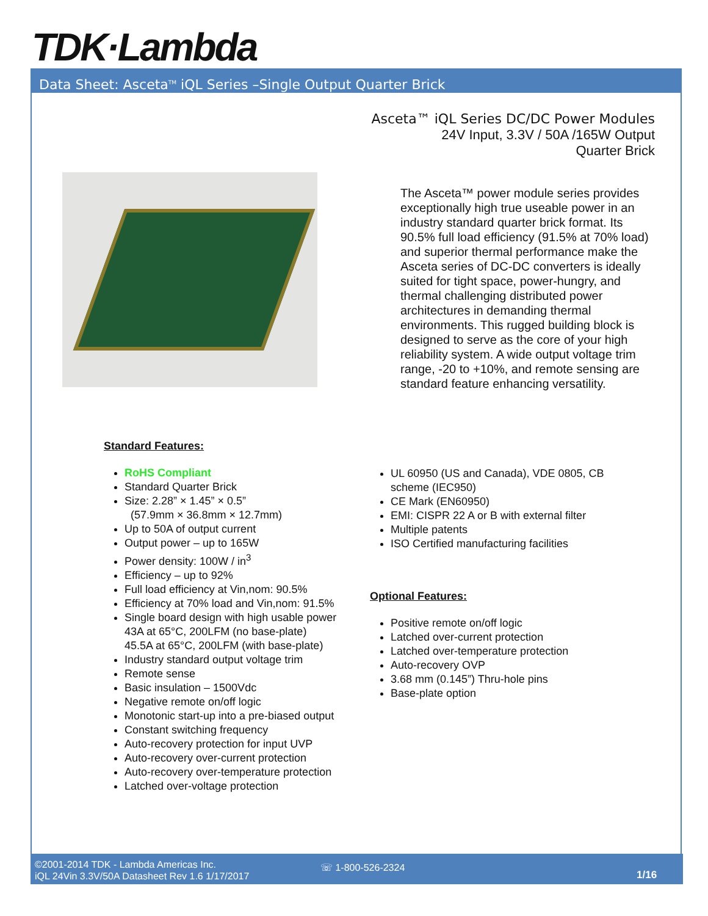TDK·Lambda
Data Sheet: Asceta<sup>TM</sup> iQL Series –Single Output Quarter Brick
Asceta™ iQL Series DC/DC Power Modules
24V Input, 3.3V / 50A /165W Output
Quarter Brick
The Asceta™ power module series provides exceptionally high true useable power in an industry standard quarter brick format. Its 90.5% full load efficiency (91.5% at 70% load) and superior thermal performance make the Asceta series of DC-DC converters is ideally suited for tight space, power-hungry, and thermal challenging distributed power architectures in demanding thermal environments. This rugged building block is designed to serve as the core of your high reliability system. A wide output voltage trim range, -20 to +10%, and remote sensing are standard feature enhancing versatility.
Standard Features:
RoHS Compliant
Standard Quarter Brick
Size: 2.28” × 1.45” × 0.5”
(57.9mm × 36.8mm × 12.7mm)
Up to 50A of output current
Output power – up to 165W
Power density: 100W / in<sup>3</sup>
Efficiency – up to 92%
Full load efficiency at Vin,nom: 90.5%
Efficiency at 70% load and Vin,nom: 91.5%
Single board design with high usable power
43A at 65°C, 200LFM (no base-plate)
45.5A at 65°C, 200LFM (with base-plate)
Industry standard output voltage trim
Remote sense
Basic insulation – 1500Vdc
Negative remote on/off logic
Monotonic start-up into a pre-biased output
Constant switching frequency
Auto-recovery protection for input UVP
Auto-recovery over-current protection
Auto-recovery over-temperature protection
Latched over-voltage protection
UL 60950 (US and Canada), VDE 0805, CB scheme (IEC950)
CE Mark (EN60950)
EMI: CISPR 22 A or B with external filter
Multiple patents
ISO Certified manufacturing facilities
Optional Features:
Positive remote on/off logic
Latched over-current protection
Latched over-temperature protection
Auto-recovery OVP
3.68 mm (0.145”) Thru-hole pins
Base-plate option
©2001-2014 TDK - Lambda Americas Inc.
iQL 24Vin 3.3V/50A Datasheet Rev 1.6 1/17/2017
☏ 1-800-526-2324
1/16